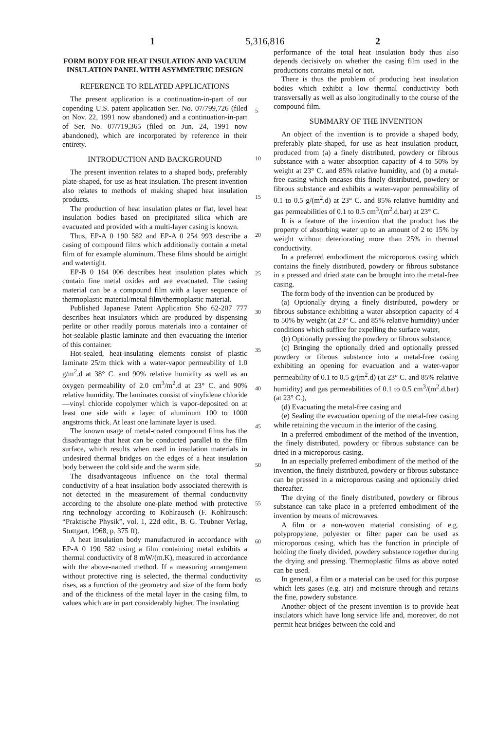1 5,316,816 2
FORM BODY FOR HEAT INSULATION AND VACUUM INSULATION PANEL WITH ASYMMETRIC DESIGN
REFERENCE TO RELATED APPLICATIONS
The present application is a continuation-in-part of our copending U.S. patent application Ser. No. 07/799,726 (filed on Nov. 22, 1991 now abandoned) and a continuation-in-part of Ser. No. 07/719,365 (filed on Jun. 24, 1991 now abandoned), which are incorporated by reference in their entirety.
INTRODUCTION AND BACKGROUND
The present invention relates to a shaped body, preferably plate-shaped, for use as heat insulation. The present invention also relates to methods of making shaped heat insulation products.
The production of heat insulation plates or flat, level heat insulation bodies based on precipitated silica which are evacuated and provided with a multi-layer casing is known.
Thus, EP-A 0 190 582 and EP-A 0 254 993 describe a casing of compound films which additionally contain a metal film of for example aluminum. These films should be airtight and watertight.
EP-B 0 164 006 describes heat insulation plates which contain fine metal oxides and are evacuated. The casing material can be a compound film with a layer sequence of thermoplastic material/metal film/thermoplastic material.
Published Japanese Patent Application Sho 62-207 777 describes heat insulators which are produced by dispensing perlite or other readily porous materials into a container of hot-sealable plastic laminate and then evacuating the interior of this container.
Hot-sealed, heat-insulating elements consist of plastic laminate 25/m thick with a water-vapor permeability of 1.0 g/m<sup>2</sup>.d at 38° C. and 90% relative humidity as well as an oxygen permeability of 2.0 cm<sup>3</sup>/m<sup>2</sup>.d at 23° C. and 90% relative humidity. The laminates consist of vinylidene chloride—vinyl chloride copolymer which is vapor-deposited on at least one side with a layer of aluminum 100 to 1000 angstroms thick. At least one laminate layer is used.
The known usage of metal-coated compound films has the disadvantage that heat can be conducted parallel to the film surface, which results when used in insulation materials in undesired thermal bridges on the edges of a heat insulation body between the cold side and the warm side.
The disadvantageous influence on the total thermal conductivity of a heat insulation body associated therewith is not detected in the measurement of thermal conductivity according to the absolute one-plate method with protective ring technology according to Kohlrausch (F. Kohlrausch: “Praktische Physik”, vol. 1, 22d edit., B. G. Teubner Verlag, Stuttgart, 1968, p. 375 ff).
A heat insulation body manufactured in accordance with EP-A 0 190 582 using a film containing metal exhibits a thermal conductivity of 8 mW/(m.K), measured in accordance with the above-named method. If a measuring arrangement without protective ring is selected, the thermal conductivity rises, as a function of the geometry and size of the form body and of the thickness of the metal layer in the casing film, to values which are in part considerably higher. The insulating
5
10
15
20
25
30
35
40
45
50
55
60
65
performance of the total heat insulation body thus also depends decisively on whether the casing film used in the productions contains metal or not.
There is thus the problem of producing heat insulation bodies which exhibit a low thermal conductivity both transversally as well as also longitudinally to the course of the compound film.
SUMMARY OF THE INVENTION
An object of the invention is to provide a shaped body, preferably plate-shaped, for use as heat insulation product, produced from (a) a finely distributed, powdery or fibrous substance with a water absorption capacity of 4 to 50% by weight at 23° C. and 85% relative humidity, and (b) a metal-free casing which encases this finely distributed, powdery or fibrous substance and exhibits a water-vapor permeability of 0.1 to 0.5 g/(m<sup>2</sup>.d) at 23° C. and 85% relative humidity and gas permeabilities of 0.1 to 0.5 cm<sup>3</sup>/(m<sup>2</sup>.d.bar) at 23° C.
It is a feature of the invention that the product has the property of absorbing water up to an amount of 2 to 15% by weight without deteriorating more than 25% in thermal conductivity.
In a preferred embodiment the microporous casing which contains the finely distributed, powdery or fibrous substance in a pressed and dried state can be brought into the metal-free casing.
The form body of the invention can be produced by
(a) Optionally drying a finely distributed, powdery or fibrous substance exhibiting a water absorption capacity of 4 to 50% by weight (at 23° C. and 85% relative humidity) under conditions which suffice for expelling the surface water,
(b) Optionally pressing the powdery or fibrous substance,
(c) Bringing the optionally dried and optionally pressed powdery or fibrous substance into a metal-free casing exhibiting an opening for evacuation and a water-vapor permeability of 0.1 to 0.5 g/(m<sup>2</sup>.d) (at 23° C. and 85% relative humidity) and gas permeabilities of 0.1 to 0.5 cm<sup>3</sup>/(m<sup>2</sup>.d.bar) (at 23° C.),
(d) Evacuating the metal-free casing and
(e) Sealing the evacuation opening of the metal-free casing while retaining the vacuum in the interior of the casing.
In a preferred embodiment of the method of the invention, the finely distributed, powdery or fibrous substance can be dried in a microporous casing.
In an especially preferred embodiment of the method of the invention, the finely distributed, powdery or fibrous substance can be pressed in a microporous casing and optionally dried thereafter.
The drying of the finely distributed, powdery or fibrous substance can take place in a preferred embodiment of the invention by means of microwaves.
A film or a non-woven material consisting of e.g. polypropylene, polyester or filter paper can be used as microporous casing, which has the function in principle of holding the finely divided, powdery substance together during the drying and pressing. Thermoplastic films as above noted can be used.
In general, a film or a material can be used for this purpose which lets gases (e.g. air) and moisture through and retains the fine, powdery substance.
Another object of the present invention is to provide heat insulators which have long service life and, moreover, do not permit heat bridges between the cold and